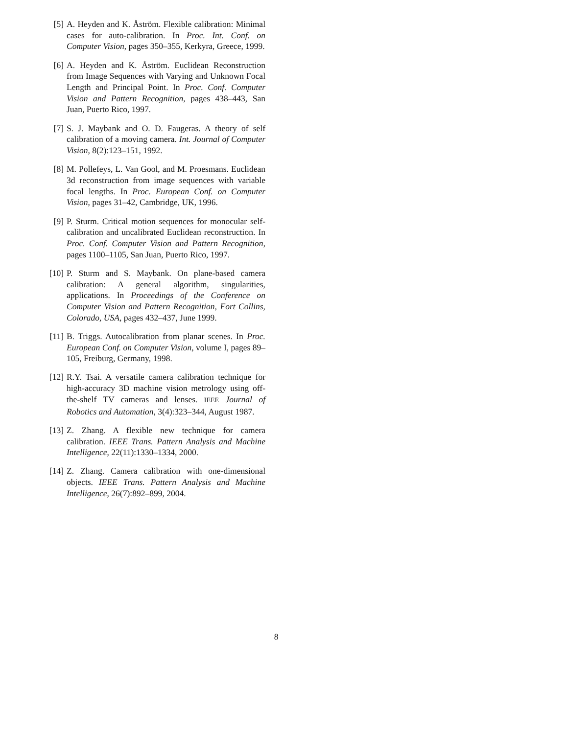[5] A. Heyden and K. Åström. Flexible calibration: Minimal cases for auto-calibration. In Proc. Int. Conf. on Computer Vision, pages 350–355, Kerkyra, Greece, 1999.
[6] A. Heyden and K. Åström. Euclidean Reconstruction from Image Sequences with Varying and Unknown Focal Length and Principal Point. In Proc. Conf. Computer Vision and Pattern Recognition, pages 438–443, San Juan, Puerto Rico, 1997.
[7] S. J. Maybank and O. D. Faugeras. A theory of self calibration of a moving camera. Int. Journal of Computer Vision, 8(2):123–151, 1992.
[8] M. Pollefeys, L. Van Gool, and M. Proesmans. Euclidean 3d reconstruction from image sequences with variable focal lengths. In Proc. European Conf. on Computer Vision, pages 31–42, Cambridge, UK, 1996.
[9] P. Sturm. Critical motion sequences for monocular self-calibration and uncalibrated Euclidean reconstruction. In Proc. Conf. Computer Vision and Pattern Recognition, pages 1100–1105, San Juan, Puerto Rico, 1997.
[10]
P. Sturm and S. Maybank. On plane-based camera calibration: A general algorithm, singularities, applications. In Proceedings of the Conference on Computer Vision and Pattern Recognition, Fort Collins, Colorado, USA, pages 432–437, June 1999.
[11]
B. Triggs. Autocalibration from planar scenes. In Proc. European Conf. on Computer Vision, volume I, pages 89–105, Freiburg, Germany, 1998.
[12]
R.Y. Tsai. A versatile camera calibration technique for high-accuracy 3D machine vision metrology using off-the-shelf TV cameras and lenses. IEEE Journal of Robotics and Automation, 3(4):323–344, August 1987.
[13]
Z. Zhang. A flexible new technique for camera calibration. IEEE Trans. Pattern Analysis and Machine Intelligence, 22(11):1330–1334, 2000.
[14]
Z. Zhang. Camera calibration with one-dimensional objects. IEEE Trans. Pattern Analysis and Machine Intelligence, 26(7):892–899, 2004.
8